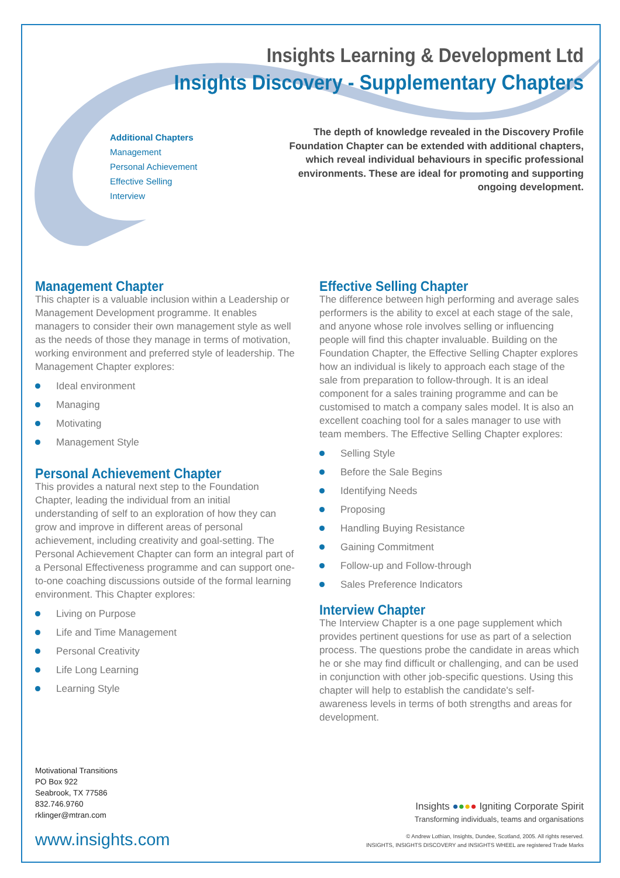Insights Learning & Development Ltd
Insights Discovery - Supplementary Chapters
Additional Chapters
Management
Personal Achievement
Effective Selling
Interview
The depth of knowledge revealed in the Discovery Profile Foundation Chapter can be extended with additional chapters, which reveal individual behaviours in specific professional environments. These are ideal for promoting and supporting ongoing development.
Management Chapter
This chapter is a valuable inclusion within a Leadership or Management Development programme. It enables managers to consider their own management style as well as the needs of those they manage in terms of motivation, working environment and preferred style of leadership. The Management Chapter explores:
Ideal environment
Managing
Motivating
Management Style
Personal Achievement Chapter
This provides a natural next step to the Foundation Chapter, leading the individual from an initial understanding of self to an exploration of how they can grow and improve in different areas of personal achievement, including creativity and goal-setting. The Personal Achievement Chapter can form an integral part of a Personal Effectiveness programme and can support one-to-one coaching discussions outside of the formal learning environment. This Chapter explores:
Living on Purpose
Life and Time Management
Personal Creativity
Life Long Learning
Learning Style
Effective Selling Chapter
The difference between high performing and average sales performers is the ability to excel at each stage of the sale, and anyone whose role involves selling or influencing people will find this chapter invaluable. Building on the Foundation Chapter, the Effective Selling Chapter explores how an individual is likely to approach each stage of the sale from preparation to follow-through. It is an ideal component for a sales training programme and can be customised to match a company sales model. It is also an excellent coaching tool for a sales manager to use with team members. The Effective Selling Chapter explores:
Selling Style
Before the Sale Begins
Identifying Needs
Proposing
Handling Buying Resistance
Gaining Commitment
Follow-up and Follow-through
Sales Preference Indicators
Interview Chapter
The Interview Chapter is a one page supplement which provides pertinent questions for use as part of a selection process. The questions probe the candidate in areas which he or she may find difficult or challenging, and can be used in conjunction with other job-specific questions. Using this chapter will help to establish the candidate's self-awareness levels in terms of both strengths and areas for development.
Motivational Transitions
PO Box 922
Seabrook, TX 77586
832.746.9760
rklinger@mtran.com
www.insights.com
Insights ●●●● Igniting Corporate Spirit
Transforming individuals, teams and organisations
© Andrew Lothian, Insights, Dundee, Scotland, 2005. All rights reserved.
INSIGHTS, INSIGHTS DISCOVERY and INSIGHTS WHEEL are registered Trade Marks